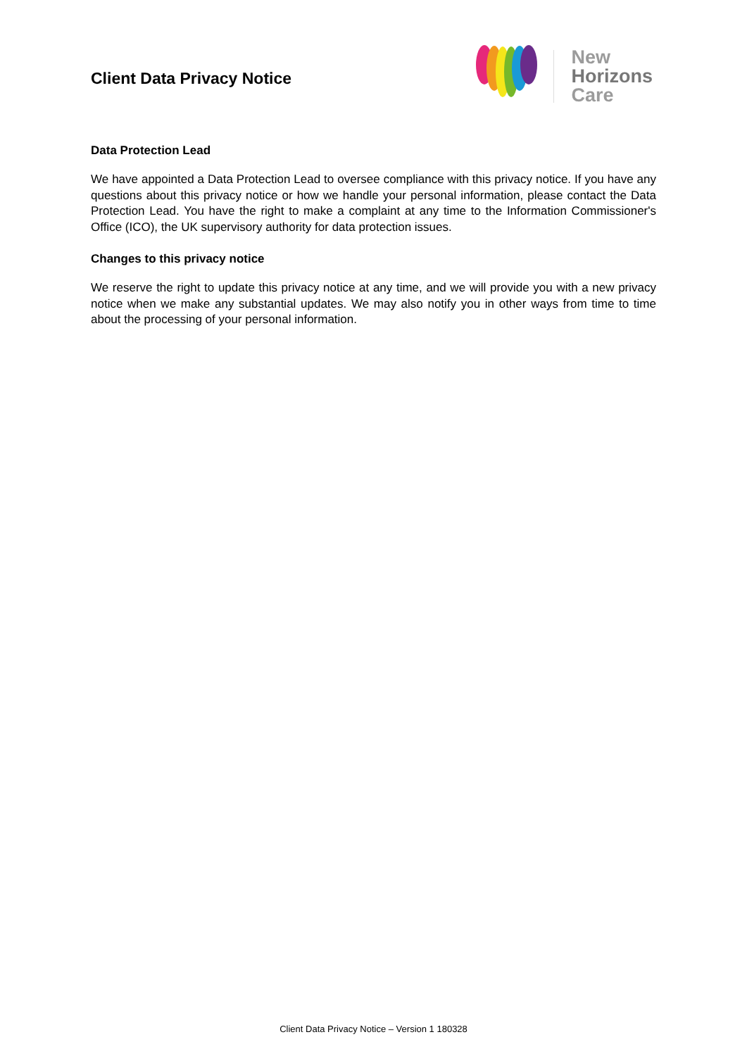Client Data Privacy Notice
New
Horizons
Care
Data Protection Lead
We have appointed a Data Protection Lead to oversee compliance with this privacy notice. If you have any questions about this privacy notice or how we handle your personal information, please contact the Data Protection Lead. You have the right to make a complaint at any time to the Information Commissioner's Office (ICO), the UK supervisory authority for data protection issues.
Changes to this privacy notice
We reserve the right to update this privacy notice at any time, and we will provide you with a new privacy notice when we make any substantial updates. We may also notify you in other ways from time to time about the processing of your personal information.
Client Data Privacy Notice – Version 1 180328